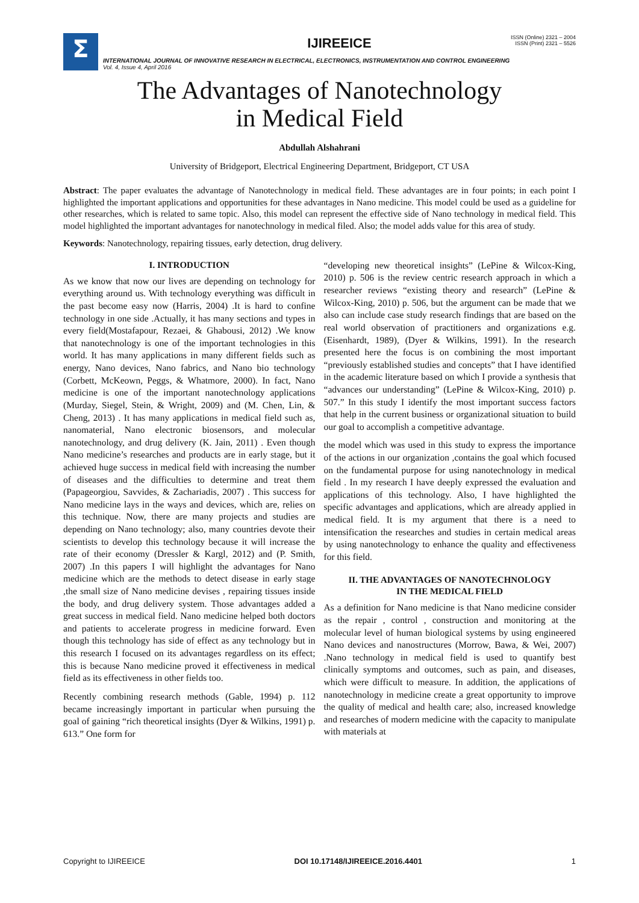Σ
IJIREEICE
ISSN (Online) 2321 – 2004
ISSN (Print) 2321 – 5526
INTERNATIONAL JOURNAL OF INNOVATIVE RESEARCH IN ELECTRICAL, ELECTRONICS, INSTRUMENTATION AND CONTROL ENGINEERING
Vol. 4, Issue 4, April 2016
The Advantages of Nanotechnology
in Medical Field
Abdullah Alshahrani
University of Bridgeport, Electrical Engineering Department, Bridgeport, CT USA
Abstract: The paper evaluates the advantage of Nanotechnology in medical field. These advantages are in four points; in each point I highlighted the important applications and opportunities for these advantages in Nano medicine. This model could be used as a guideline for other researches, which is related to same topic. Also, this model can represent the effective side of Nano technology in medical field. This model highlighted the important advantages for nanotechnology in medical filed. Also; the model adds value for this area of study.
Keywords: Nanotechnology, repairing tissues, early detection, drug delivery.
I. INTRODUCTION
As we know that now our lives are depending on technology for everything around us. With technology everything was difficult in the past become easy now (Harris, 2004) .It is hard to confine technology in one side .Actually, it has many sections and types in every field(Mostafapour, Rezaei, & Ghabousi, 2012) .We know that nanotechnology is one of the important technologies in this world. It has many applications in many different fields such as energy, Nano devices, Nano fabrics, and Nano bio technology (Corbett, McKeown, Peggs, & Whatmore, 2000). In fact, Nano medicine is one of the important nanotechnology applications (Murday, Siegel, Stein, & Wright, 2009) and (M. Chen, Lin, & Cheng, 2013) . It has many applications in medical field such as, nanomaterial, Nano electronic biosensors, and molecular nanotechnology, and drug delivery (K. Jain, 2011) . Even though Nano medicine’s researches and products are in early stage, but it achieved huge success in medical field with increasing the number of diseases and the difficulties to determine and treat them (Papageorgiou, Savvides, & Zachariadis, 2007) . This success for Nano medicine lays in the ways and devices, which are, relies on this technique. Now, there are many projects and studies are depending on Nano technology; also, many countries devote their scientists to develop this technology because it will increase the rate of their economy (Dressler & Kargl, 2012) and (P. Smith, 2007) .In this papers I will highlight the advantages for Nano medicine which are the methods to detect disease in early stage ,the small size of Nano medicine devises , repairing tissues inside the body, and drug delivery system. Those advantages added a great success in medical field. Nano medicine helped both doctors and patients to accelerate progress in medicine forward. Even though this technology has side of effect as any technology but in this research I focused on its advantages regardless on its effect; this is because Nano medicine proved it effectiveness in medical field as its effectiveness in other fields too.
Recently combining research methods (Gable, 1994) p. 112 became increasingly important in particular when pursuing the goal of gaining “rich theoretical insights (Dyer & Wilkins, 1991) p. 613.” One form for
“developing new theoretical insights” (LePine & Wilcox-King, 2010) p. 506 is the review centric research approach in which a researcher reviews “existing theory and research” (LePine & Wilcox-King, 2010) p. 506, but the argument can be made that we also can include case study research findings that are based on the real world observation of practitioners and organizations e.g. (Eisenhardt, 1989), (Dyer & Wilkins, 1991). In the research presented here the focus is on combining the most important “previously established studies and concepts” that I have identified in the academic literature based on which I provide a synthesis that “advances our understanding” (LePine & Wilcox-King, 2010) p. 507.” In this study I identify the most important success factors that help in the current business or organizational situation to build our goal to accomplish a competitive advantage.
the model which was used in this study to express the importance of the actions in our organization ,contains the goal which focused on the fundamental purpose for using nanotechnology in medical field . In my research I have deeply expressed the evaluation and applications of this technology. Also, I have highlighted the specific advantages and applications, which are already applied in medical field. It is my argument that there is a need to intensification the researches and studies in certain medical areas by using nanotechnology to enhance the quality and effectiveness for this field.
II. THE ADVANTAGES OF NANOTECHNOLOGY
IN THE MEDICAL FIELD
As a definition for Nano medicine is that Nano medicine consider as the repair , control , construction and monitoring at the molecular level of human biological systems by using engineered Nano devices and nanostructures (Morrow, Bawa, & Wei, 2007) .Nano technology in medical field is used to quantify best clinically symptoms and outcomes, such as pain, and diseases, which were difficult to measure. In addition, the applications of nanotechnology in medicine create a great opportunity to improve the quality of medical and health care; also, increased knowledge and researches of modern medicine with the capacity to manipulate with materials at
Copyright to IJIREEICE DOI 10.17148/IJIREEICE.2016.4401 1